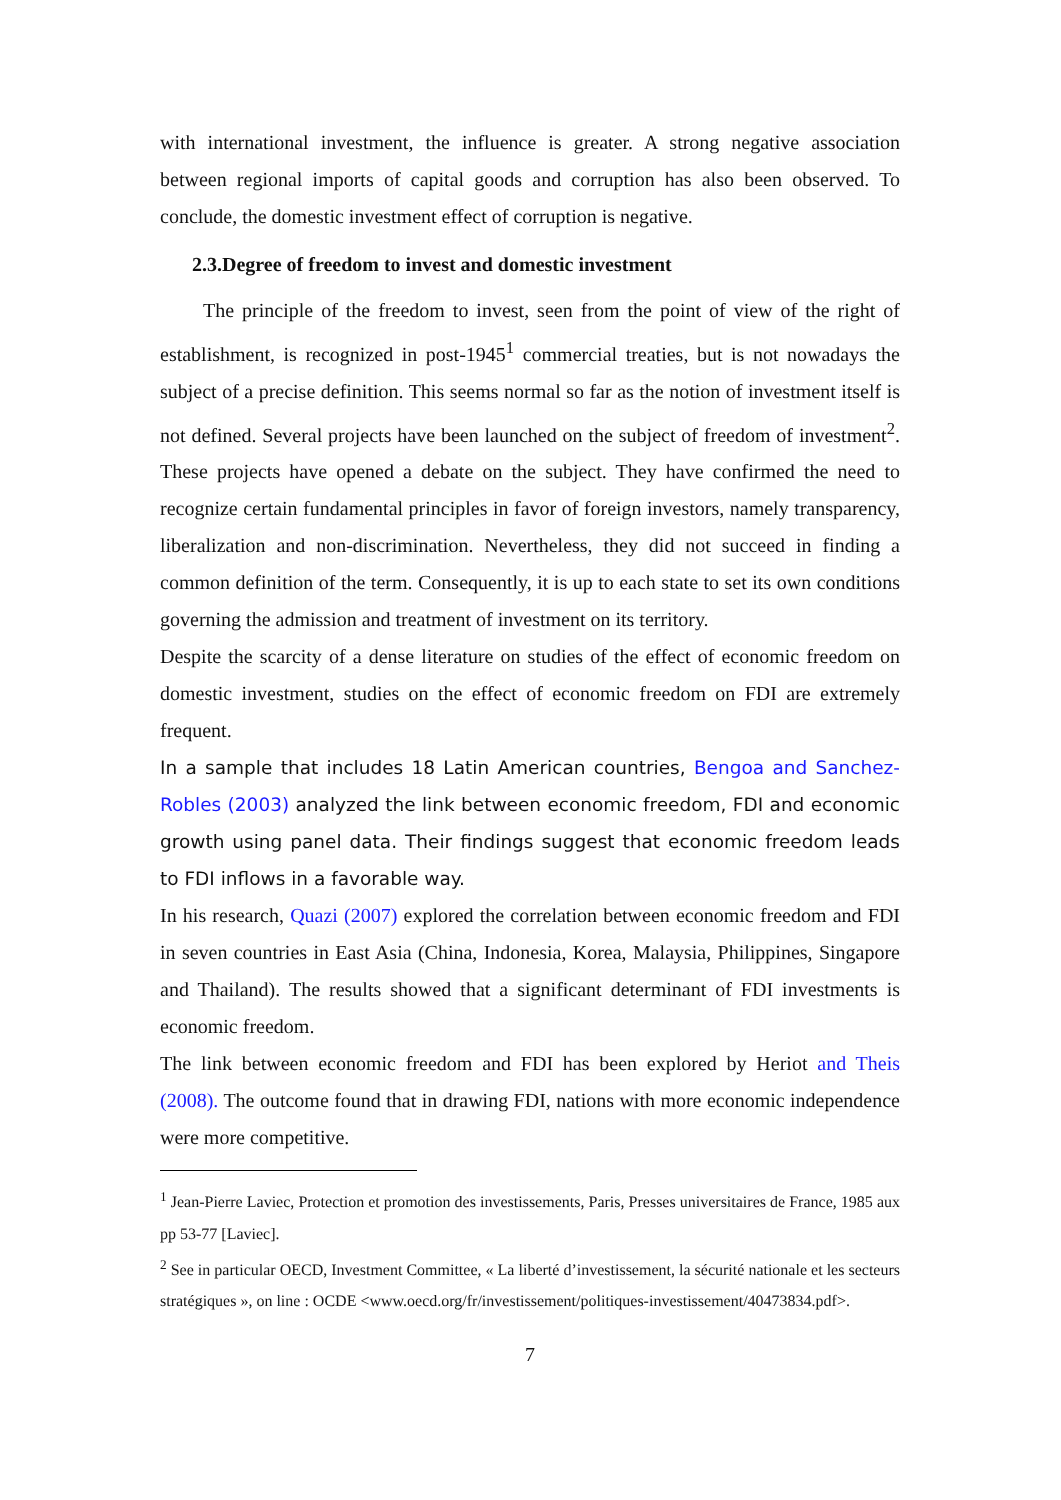with international investment, the influence is greater. A strong negative association between regional imports of capital goods and corruption has also been observed. To conclude, the domestic investment effect of corruption is negative.
2.3.Degree of freedom to invest and domestic investment
The principle of the freedom to invest, seen from the point of view of the right of establishment, is recognized in post-1945<sup>1</sup> commercial treaties, but is not nowadays the subject of a precise definition. This seems normal so far as the notion of investment itself is not defined. Several projects have been launched on the subject of freedom of investment<sup>2</sup>. These projects have opened a debate on the subject. They have confirmed the need to recognize certain fundamental principles in favor of foreign investors, namely transparency, liberalization and non-discrimination. Nevertheless, they did not succeed in finding a common definition of the term. Consequently, it is up to each state to set its own conditions governing the admission and treatment of investment on its territory.
Despite the scarcity of a dense literature on studies of the effect of economic freedom on domestic investment, studies on the effect of economic freedom on FDI are extremely frequent.
In a sample that includes 18 Latin American countries, Bengoa and Sanchez-Robles (2003) analyzed the link between economic freedom, FDI and economic growth using panel data. Their findings suggest that economic freedom leads to FDI inflows in a favorable way.
In his research, Quazi (2007) explored the correlation between economic freedom and FDI in seven countries in East Asia (China, Indonesia, Korea, Malaysia, Philippines, Singapore and Thailand). The results showed that a significant determinant of FDI investments is economic freedom.
The link between economic freedom and FDI has been explored by Heriot and Theis (2008). The outcome found that in drawing FDI, nations with more economic independence were more competitive.
<sup>1</sup> Jean-Pierre Laviec, Protection et promotion des investissements, Paris, Presses universitaires de France, 1985 aux pp 53-77 [Laviec].
<sup>2</sup> See in particular OECD, Investment Committee, « La liberté d’investissement, la sécurité nationale et les secteurs stratégiques », on line : OCDE <www.oecd.org/fr/investissement/politiques-investissement/40473834.pdf>.
7